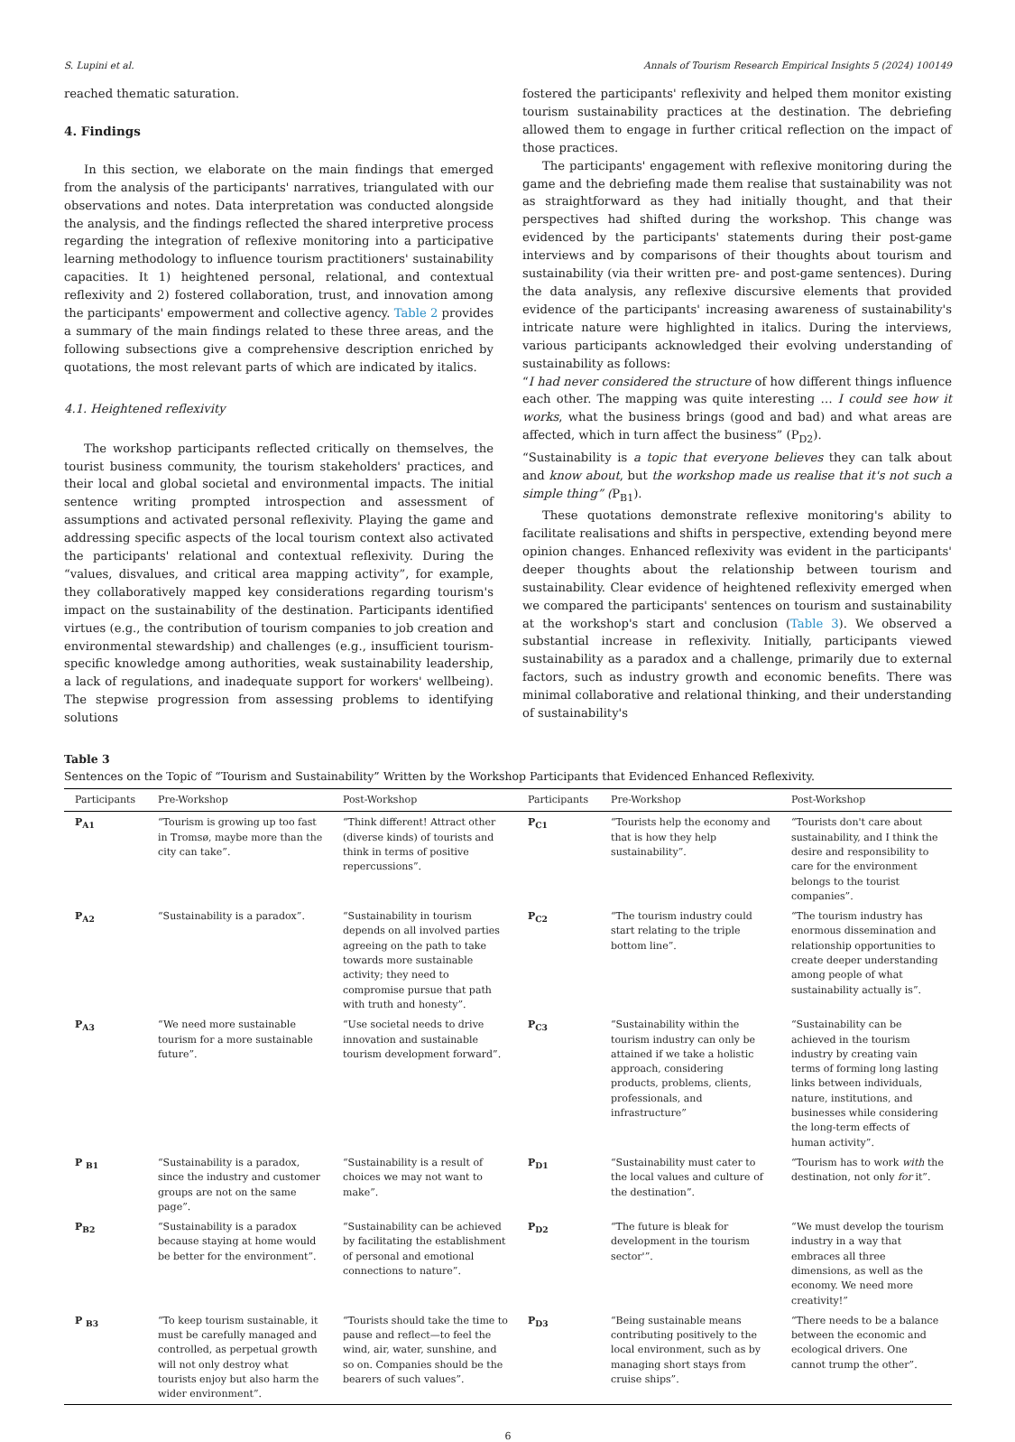S. Lupini et al. Annals of Tourism Research Empirical Insights 5 (2024) 100149
reached thematic saturation.
4. Findings
In this section, we elaborate on the main findings that emerged from the analysis of the participants' narratives, triangulated with our observations and notes. Data interpretation was conducted alongside the analysis, and the findings reflected the shared interpretive process regarding the integration of reflexive monitoring into a participative learning methodology to influence tourism practitioners' sustainability capacities. It 1) heightened personal, relational, and contextual reflexivity and 2) fostered collaboration, trust, and innovation among the participants' empowerment and collective agency. Table 2 provides a summary of the main findings related to these three areas, and the following subsections give a comprehensive description enriched by quotations, the most relevant parts of which are indicated by italics.
4.1. Heightened reflexivity
The workshop participants reflected critically on themselves, the tourist business community, the tourism stakeholders' practices, and their local and global societal and environmental impacts. The initial sentence writing prompted introspection and assessment of assumptions and activated personal reflexivity. Playing the game and addressing specific aspects of the local tourism context also activated the participants' relational and contextual reflexivity. During the “values, disvalues, and critical area mapping activity”, for example, they collaboratively mapped key considerations regarding tourism's impact on the sustainability of the destination. Participants identified virtues (e.g., the contribution of tourism companies to job creation and environmental stewardship) and challenges (e.g., insufficient tourism-specific knowledge among authorities, weak sustainability leadership, a lack of regulations, and inadequate support for workers' wellbeing). The stepwise progression from assessing problems to identifying solutions
fostered the participants' reflexivity and helped them monitor existing tourism sustainability practices at the destination. The debriefing allowed them to engage in further critical reflection on the impact of those practices.
The participants' engagement with reflexive monitoring during the game and the debriefing made them realise that sustainability was not as straightforward as they had initially thought, and that their perspectives had shifted during the workshop. This change was evidenced by the participants' statements during their post-game interviews and by comparisons of their thoughts about tourism and sustainability (via their written pre- and post-game sentences). During the data analysis, any reflexive discursive elements that provided evidence of the participants' increasing awareness of sustainability's intricate nature were highlighted in italics. During the interviews, various participants acknowledged their evolving understanding of sustainability as follows:
“I had never considered the structure of how different things influence each other. The mapping was quite interesting … I could see how it works, what the business brings (good and bad) and what areas are affected, which in turn affect the business” (P<sub>D2</sub>).
“Sustainability is a topic that everyone believes they can talk about and know about, but the workshop made us realise that it's not such a simple thing” (P<sub>B1</sub>).
These quotations demonstrate reflexive monitoring's ability to facilitate realisations and shifts in perspective, extending beyond mere opinion changes. Enhanced reflexivity was evident in the participants' deeper thoughts about the relationship between tourism and sustainability. Clear evidence of heightened reflexivity emerged when we compared the participants' sentences on tourism and sustainability at the workshop's start and conclusion (Table 3). We observed a substantial increase in reflexivity. Initially, participants viewed sustainability as a paradox and a challenge, primarily due to external factors, such as industry growth and economic benefits. There was minimal collaborative and relational thinking, and their understanding of sustainability's
Table 3
Sentences on the Topic of “Tourism and Sustainability” Written by the Workshop Participants that Evidenced Enhanced Reflexivity.
| Participants | Pre-Workshop | Post-Workshop | Participants | Pre-Workshop | Post-Workshop |
| --- | --- | --- | --- | --- | --- |
| P<sub>A1</sub> | “Tourism is growing up too fast in Tromsø, maybe more than the city can take”. | “Think different! Attract other (diverse kinds) of tourists and think in terms of positive repercussions”. | P<sub>C1</sub> | “Tourists help the economy and that is how they help sustainability”. | “Tourists don't care about sustainability, and I think the desire and responsibility to care for the environment belongs to the tourist companies”. |
| P<sub>A2</sub> | “Sustainability is a paradox”. | “Sustainability in tourism depends on all involved parties agreeing on the path to take towards more sustainable activity; they need to compromise pursue that path with truth and honesty”. | P<sub>C2</sub> | “The tourism industry could start relating to the triple bottom line”. | “The tourism industry has enormous dissemination and relationship opportunities to create deeper understanding among people of what sustainability actually is”. |
| P<sub>A3</sub> | “We need more sustainable tourism for a more sustainable future”. | “Use societal needs to drive innovation and sustainable tourism development forward”. | P<sub>C3</sub> | “Sustainability within the tourism industry can only be attained if we take a holistic approach, considering products, problems, clients, professionals, and infrastructure” | “Sustainability can be achieved in the tourism industry by creating vain terms of forming long lasting links between individuals, nature, institutions, and businesses while considering the long-term effects of human activity”. |
| P <sub>B1</sub> | “Sustainability is a paradox, since the industry and customer groups are not on the same page”. | “Sustainability is a result of choices we may not want to make”. | P<sub>D1</sub> | “Sustainability must cater to the local values and culture of the destination”. | “Tourism has to work with the destination, not only for it”. |
| P<sub>B2</sub> | “Sustainability is a paradox because staying at home would be better for the environment”. | “Sustainability can be achieved by facilitating the establishment of personal and emotional connections to nature”. | P<sub>D2</sub> | “The future is bleak for development in the tourism sector'”. | “We must develop the tourism industry in a way that embraces all three dimensions, as well as the economy. We need more creativity!” |
| P <sub>B3</sub> | “To keep tourism sustainable, it must be carefully managed and controlled, as perpetual growth will not only destroy what tourists enjoy but also harm the wider environment”. | “Tourists should take the time to pause and reflect—to feel the wind, air, water, sunshine, and so on. Companies should be the bearers of such values”. | P<sub>D3</sub> | “Being sustainable means contributing positively to the local environment, such as by managing short stays from cruise ships”. | “There needs to be a balance between the economic and ecological drivers. One cannot trump the other”. |
6